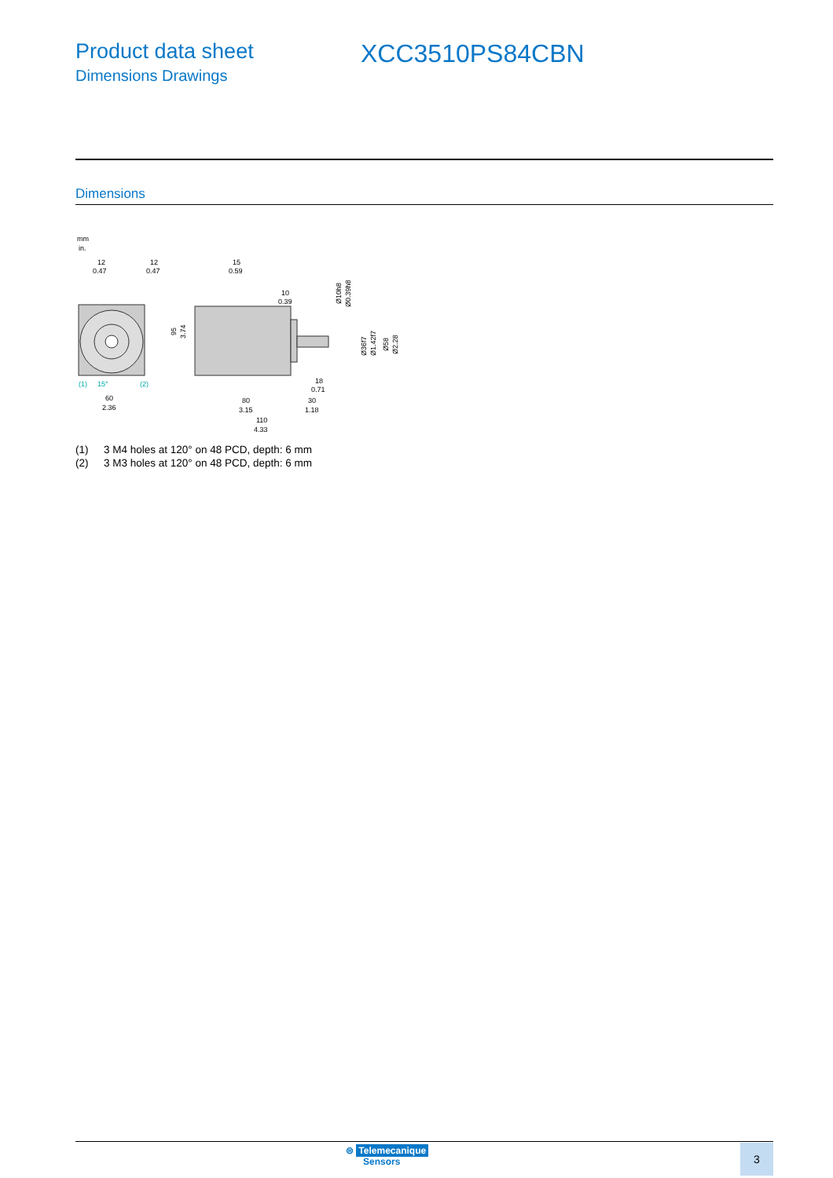Product data sheet
Dimensions Drawings
XCC3510PS84CBN
Dimensions
mm
in.
12
0.47
12
0.47
15
0.59
10
0.39
(1)
15°
(2)
60
2.36
80
3.15
18
0.71
30
1.18
110
4.33
95
3.74
Ø10h8
Ø0.39h8
Ø36f7
Ø1.42f7
Ø58
Ø2.28
(1) 3 M4 holes at 120° on 48 PCD, depth: 6 mm
(2) 3 M3 holes at 120° on 48 PCD, depth: 6 mm
⊜ Telemecanique
Sensors
3